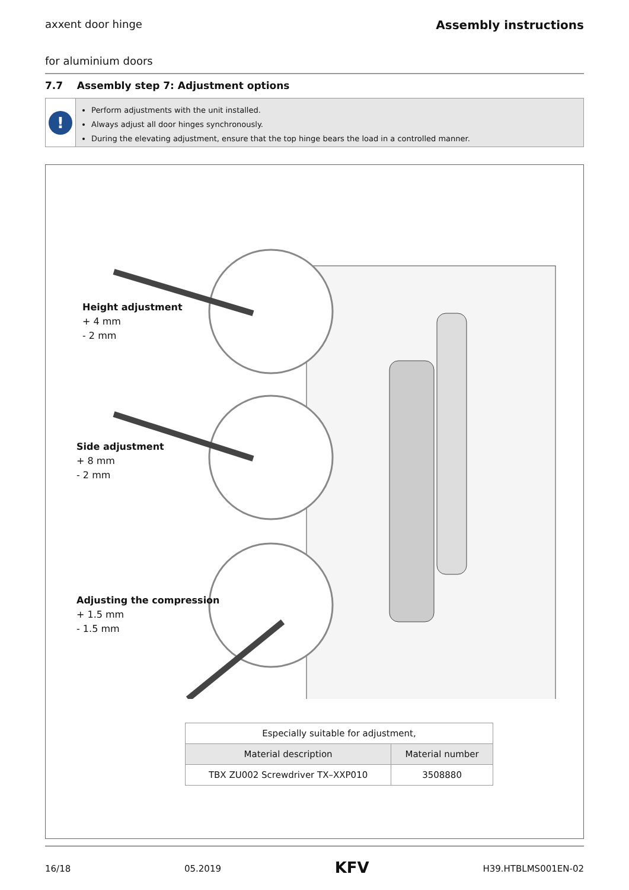axxent door hinge Assembly instructions
for aluminium doors
7.7 Assembly step 7: Adjustment options
!
Perform adjustments with the unit installed.
Always adjust all door hinges synchronously.
During the elevating adjustment, ensure that the top hinge bears the load in a controlled manner.
Height adjustment
+ 4 mm
- 2 mm
Side adjustment
+ 8 mm
- 2 mm
Adjusting the compression
+ 1.5 mm
- 1.5 mm
| Especially suitable for adjustment, | |
| Material description | Material number |
| TBX ZU002 Screwdriver TX–XXP010 | 3508880 |
16/18 05.2019 KFV H39.HTBLMS001EN-02